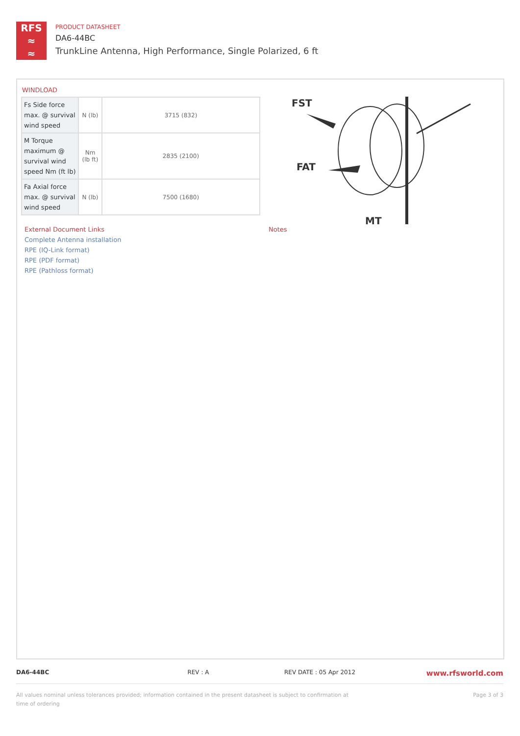RFS
≈
≈
PRODUCT DATASHEET
DA6-44BC
TrunkLine Antenna, High Performance, Single Polarized, 6 ft
WINDLOAD
| Fs Side force max. @ survival wind speed | N (lb) | 3715 (832) |
| M Torque maximum @ survival wind speed Nm (ft lb) | Nm (lb ft) | 2835 (2100) |
| Fa Axial force max. @ survival wind speed | N (lb) | 7500 (1680) |
FST
FAT
MT
External Document Links
Complete Antenna installation
RPE (IQ-Link format)
RPE (PDF format)
RPE (Pathloss format)
Notes
DA6-44BC REV : A REV DATE : 05 Apr 2012
www.rfsworld.com
All values nominal unless tolerances provided; information contained in the present datasheet is subject to confirmation at time of ordering
Page 3 of 3